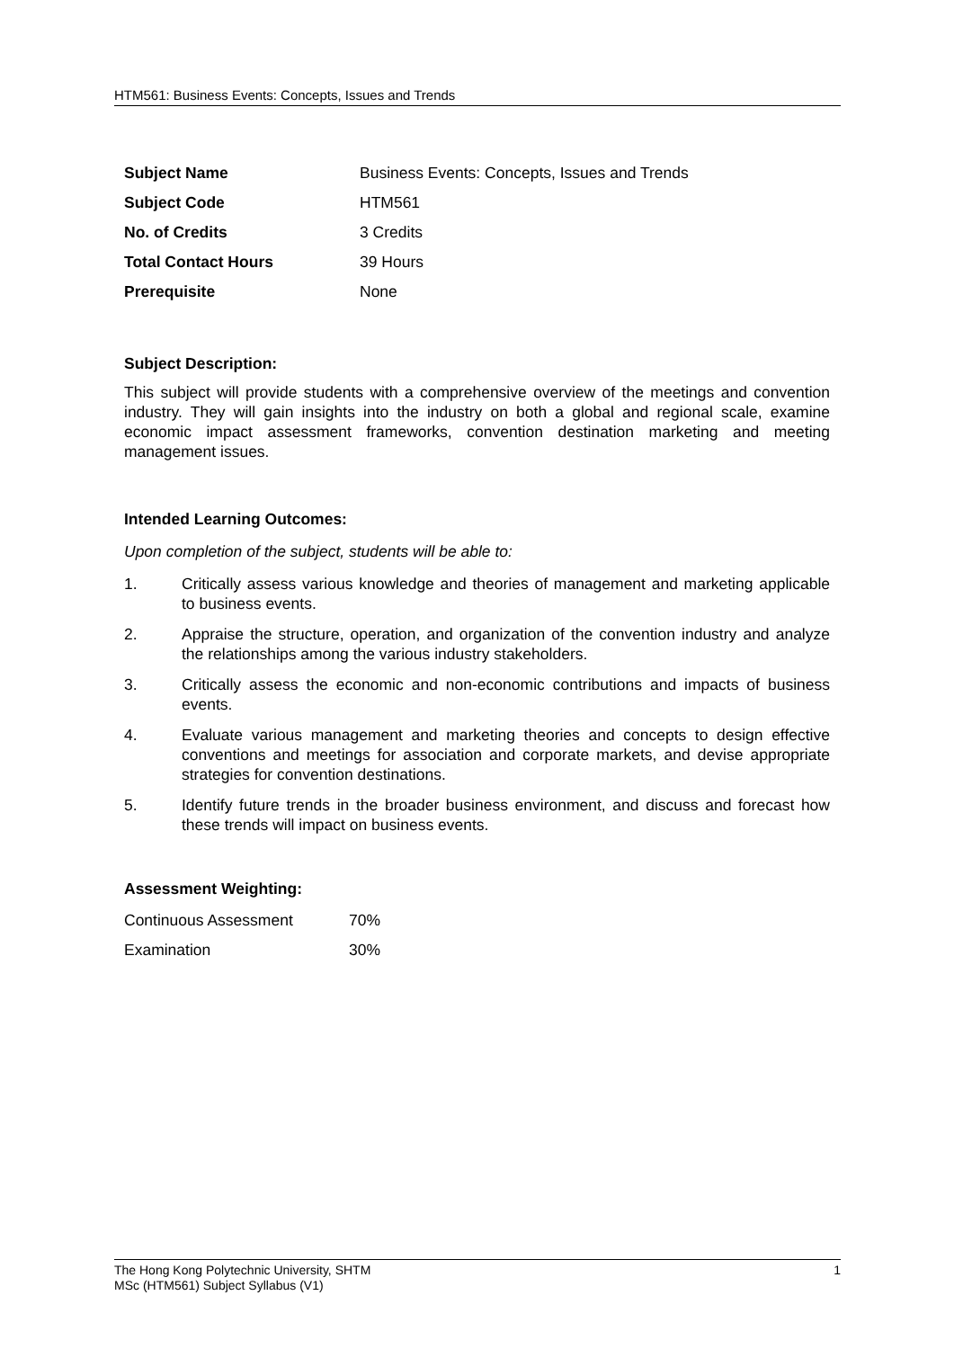HTM561: Business Events: Concepts, Issues and Trends
| Subject Name | Business Events: Concepts, Issues and Trends |
| Subject Code | HTM561 |
| No. of Credits | 3 Credits |
| Total Contact Hours | 39 Hours |
| Prerequisite | None |
Subject Description:
This subject will provide students with a comprehensive overview of the meetings and convention industry. They will gain insights into the industry on both a global and regional scale, examine economic impact assessment frameworks, convention destination marketing and meeting management issues.
Intended Learning Outcomes:
Upon completion of the subject, students will be able to:
1. Critically assess various knowledge and theories of management and marketing applicable to business events.
2. Appraise the structure, operation, and organization of the convention industry and analyze the relationships among the various industry stakeholders.
3. Critically assess the economic and non-economic contributions and impacts of business events.
4. Evaluate various management and marketing theories and concepts to design effective conventions and meetings for association and corporate markets, and devise appropriate strategies for convention destinations.
5. Identify future trends in the broader business environment, and discuss and forecast how these trends will impact on business events.
Assessment Weighting:
| Continuous Assessment | 70% |
| Examination | 30% |
The Hong Kong Polytechnic University, SHTM 1
MSc (HTM561) Subject Syllabus (V1)